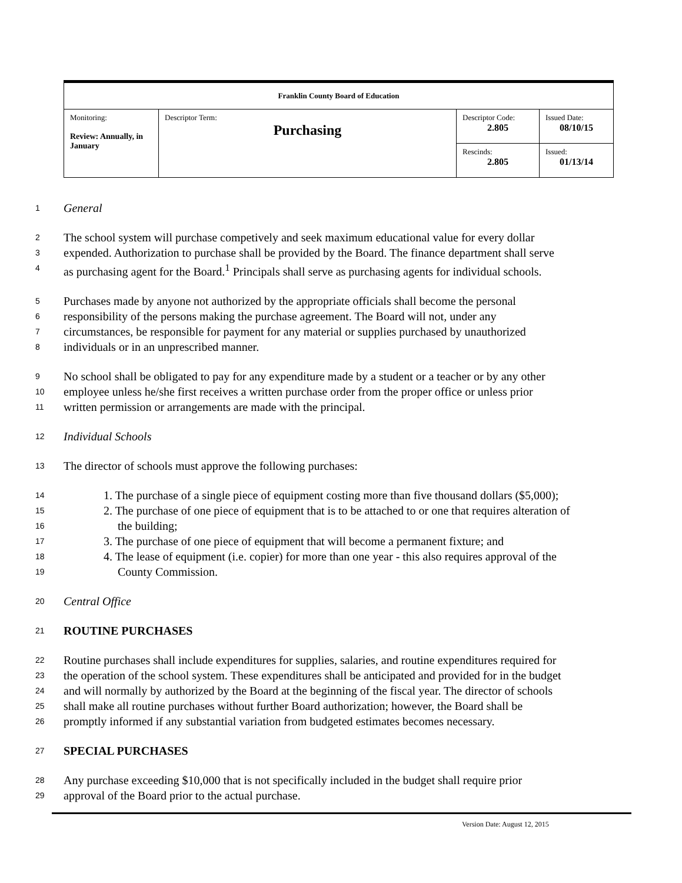| Franklin County Board of Education | | | |
| Monitoring: Review: Annually, in January | Descriptor Term: Purchasing | Descriptor Code: 2.805 | Issued Date: 08/10/15 |
| | | Rescinds: 2.805 | Issued: 01/13/14 |
1 General
2 The school system will purchase competively and seek maximum educational value for every dollar
3 expended. Authorization to purchase shall be provided by the Board. The finance department shall serve
4 as purchasing agent for the Board.<sup>1</sup> Principals shall serve as purchasing agents for individual schools.
5 Purchases made by anyone not authorized by the appropriate officials shall become the personal
6 responsibility of the persons making the purchase agreement. The Board will not, under any
7 circumstances, be responsible for payment for any material or supplies purchased by unauthorized
8 individuals or in an unprescribed manner.
9 No school shall be obligated to pay for any expenditure made by a student or a teacher or by any other
10 employee unless he/she first receives a written purchase order from the proper office or unless prior
11 written permission or arrangements are made with the principal.
12 Individual Schools
13 The director of schools must approve the following purchases:
14 1. The purchase of a single piece of equipment costing more than five thousand dollars ($5,000);
15 2. The purchase of one piece of equipment that is to be attached to or one that requires alteration of
16 the building;
17 3. The purchase of one piece of equipment that will become a permanent fixture; and
18 4. The lease of equipment (i.e. copier) for more than one year - this also requires approval of the
19 County Commission.
20 Central Office
21 ROUTINE PURCHASES
22 Routine purchases shall include expenditures for supplies, salaries, and routine expenditures required for
23 the operation of the school system. These expenditures shall be anticipated and provided for in the budget
24 and will normally by authorized by the Board at the beginning of the fiscal year. The director of schools
25 shall make all routine purchases without further Board authorization; however, the Board shall be
26 promptly informed if any substantial variation from budgeted estimates becomes necessary.
27 SPECIAL PURCHASES
28 Any purchase exceeding $10,000 that is not specifically included in the budget shall require prior
29 approval of the Board prior to the actual purchase.
Version Date: August 12, 2015